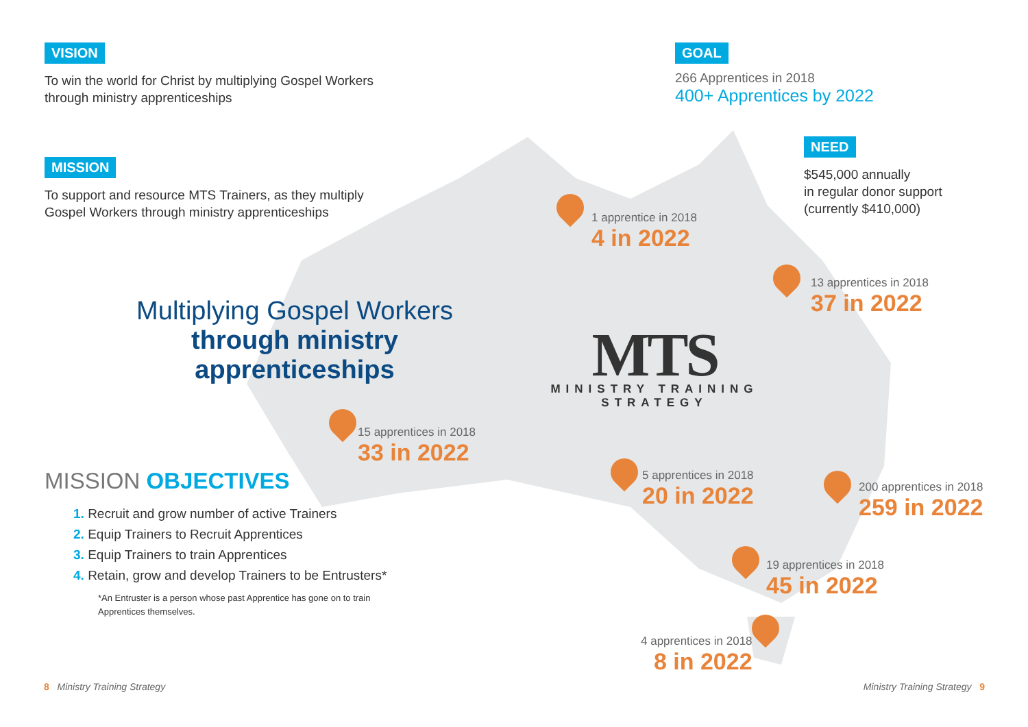VISION
To win the world for Christ by multiplying Gospel Workers through ministry apprenticeships
MISSION
To support and resource MTS Trainers, as they multiply Gospel Workers through ministry apprenticeships
GOAL
266 Apprentices in 2018
400+ Apprentices by 2022
NEED
$545,000 annually
in regular donor support
(currently $410,000)
Multiplying Gospel Workers
through ministry apprenticeships
MTS
MINISTRY TRAINING
STRATEGY
MISSION OBJECTIVES
1. Recruit and grow number of active Trainers
2. Equip Trainers to Recruit Apprentices
3. Equip Trainers to train Apprentices
4. Retain, grow and develop Trainers to be Entrusters*
*An Entruster is a person whose past Apprentice has gone on to train Apprentices themselves.
1 apprentice in 2018
4 in 2022
13 apprentices in 2018
37 in 2022
15 apprentices in 2018
33 in 2022
5 apprentices in 2018
20 in 2022
200 apprentices in 2018
259 in 2022
19 apprentices in 2018
45 in 2022
4 apprentices in 2018
8 in 2022
8 Ministry Training Strategy Ministry Training Strategy 9